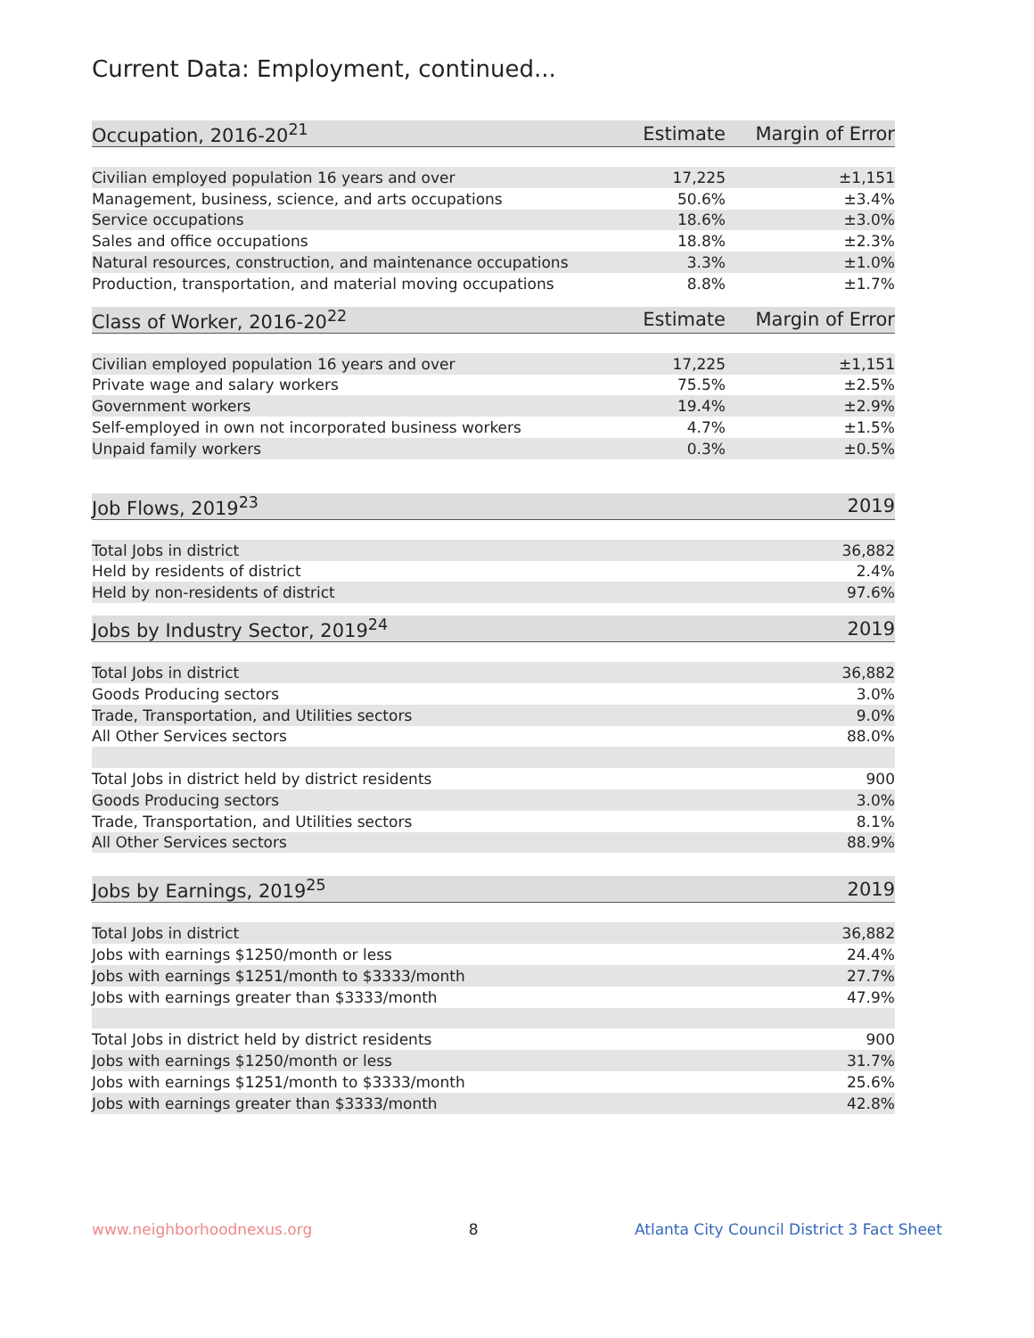Current Data: Employment, continued...
| Occupation, 2016-20<sup>21</sup> | Estimate | Margin of Error |
| --- | --- | --- |
| Civilian employed population 16 years and over | 17,225 | ±1,151 |
| Management, business, science, and arts occupations | 50.6% | ±3.4% |
| Service occupations | 18.6% | ±3.0% |
| Sales and office occupations | 18.8% | ±2.3% |
| Natural resources, construction, and maintenance occupations | 3.3% | ±1.0% |
| Production, transportation, and material moving occupations | 8.8% | ±1.7% |
| Class of Worker, 2016-20<sup>22</sup> | Estimate | Margin of Error |
| --- | --- | --- |
| Civilian employed population 16 years and over | 17,225 | ±1,151 |
| Private wage and salary workers | 75.5% | ±2.5% |
| Government workers | 19.4% | ±2.9% |
| Self-employed in own not incorporated business workers | 4.7% | ±1.5% |
| Unpaid family workers | 0.3% | ±0.5% |
| Job Flows, 2019<sup>23</sup> | 2019 |
| --- | --- |
| Total Jobs in district | 36,882 |
| Held by residents of district | 2.4% |
| Held by non-residents of district | 97.6% |
| Jobs by Industry Sector, 2019<sup>24</sup> | 2019 |
| --- | --- |
| Total Jobs in district | 36,882 |
| Goods Producing sectors | 3.0% |
| Trade, Transportation, and Utilities sectors | 9.0% |
| All Other Services sectors | 88.0% |
| Total Jobs in district held by district residents | 900 |
| Goods Producing sectors | 3.0% |
| Trade, Transportation, and Utilities sectors | 8.1% |
| All Other Services sectors | 88.9% |
| Jobs by Earnings, 2019<sup>25</sup> | 2019 |
| --- | --- |
| Total Jobs in district | 36,882 |
| Jobs with earnings $1250/month or less | 24.4% |
| Jobs with earnings $1251/month to $3333/month | 27.7% |
| Jobs with earnings greater than $3333/month | 47.9% |
| Total Jobs in district held by district residents | 900 |
| Jobs with earnings $1250/month or less | 31.7% |
| Jobs with earnings $1251/month to $3333/month | 25.6% |
| Jobs with earnings greater than $3333/month | 42.8% |
www.neighborhoodnexus.org 8 Atlanta City Council District 3 Fact Sheet